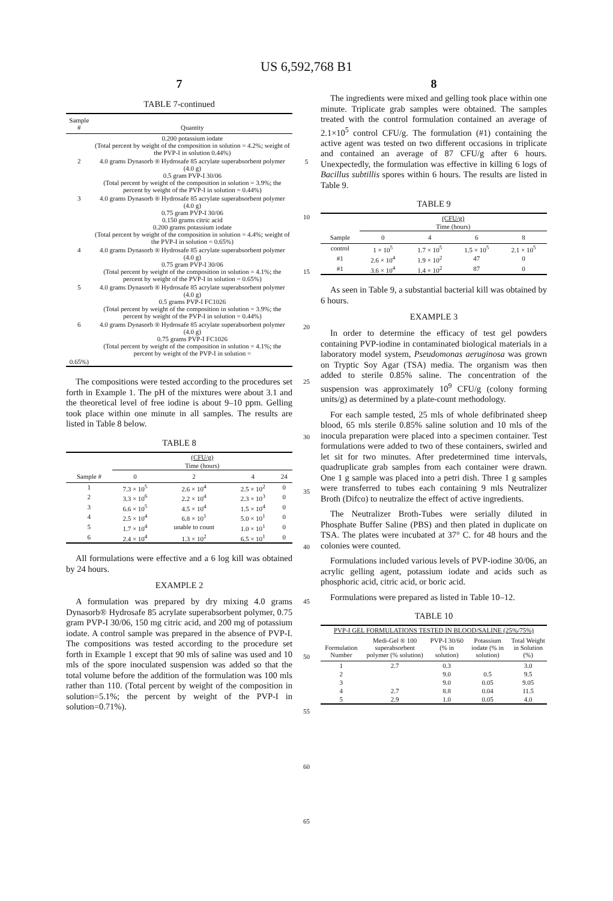US 6,592,768 B1
7
TABLE 7-continued
| Sample # | Quantity |
| --- | --- |
| | 0.200 potassium iodate (Total percent by weight of the composition in solution = 4.2%; weight of the PVP-I in solution 0.44%) |
| 2 | 4.0 grams Dynasorb ® Hydrosafe 85 acrylate superabsorbent polymer (4.0 g) 0.5 gram PVP-I 30/06 (Total percent by weight of the composition in solution = 3.9%; the percent by weight of the PVP-I in solution = 0.44%) |
| 3 | 4.0 grams Dynasorb ® Hydrosafe 85 acrylate superabsorbent polymer (4.0 g) 0.75 gram PVP-I 30/06 0.150 grams citric acid 0.200 grams potassium iodate (Total percent by weight of the composition in solution = 4.4%; weight of the PVP-I in solution = 0.65%) |
| 4 | 4.0 grams Dynasorb ® Hydrosafe 85 acrylate superabsorbent polymer (4.0 g) 0.75 gram PVP-I 30/06 (Total percent by weight of the composition in solution = 4.1%; the percent by weight of the PVP-I in solution = 0.65%) |
| 5 | 4.0 grams Dynasorb ® Hydrosafe 85 acrylate superabsorbent polymer (4.0 g) 0.5 grams PVP-I FC1026 (Total percent by weight of the composition in solution = 3.9%; the percent by weight of the PVP-I in solution = 0.44%) |
| 6 | 4.0 grams Dynasorb ® Hydrosafe 85 acrylate superabsorbent polymer (4.0 g) 0.75 grams PVP-I FC1026 (Total percent by weight of the composition in solution = 4.1%; the percent by weight of the PVP-I in solution = |
| 0.65%) | |
The compositions were tested according to the procedures set forth in Example 1. The pH of the mixtures were about 3.1 and the theoretical level of free iodine is about 9–10 ppm. Gelling took place within one minute in all samples. The results are listed in Table 8 below.
TABLE 8
| | (CFU/g) | | | |
| | Time (hours) | | | |
| Sample # | 0 | 2 | 4 | 24 |
| 1 | 7.3 × 10<sup>5</sup> | 2.6 × 10<sup>4</sup> | 2.5 × 10<sup>2</sup> | 0 |
| 2 | 3.3 × 10<sup>6</sup> | 2.2 × 10<sup>4</sup> | 2.3 × 10<sup>3</sup> | 0 |
| 3 | 6.6 × 10<sup>5</sup> | 4.5 × 10<sup>4</sup> | 1.5 × 10<sup>4</sup> | 0 |
| 4 | 2.5 × 10<sup>4</sup> | 6.8 × 10<sup>1</sup> | 5.0 × 10<sup>1</sup> | 0 |
| 5 | 1.7 × 10<sup>4</sup> | unable to count | 1.0 × 10<sup>1</sup> | 0 |
| 6 | 2.4 × 10<sup>4</sup> | 1.3 × 10<sup>2</sup> | 6.5 × 10<sup>1</sup> | 0 |
All formulations were effective and a 6 log kill was obtained by 24 hours.
EXAMPLE 2
A formulation was prepared by dry mixing 4.0 grams Dynasorb® Hydrosafe 85 acrylate superabsorbent polymer, 0.75 gram PVP-I 30/06, 150 mg citric acid, and 200 mg of potassium iodate. A control sample was prepared in the absence of PVP-I. The compositions was tested according to the procedure set forth in Example 1 except that 90 mls of saline was used and 10 mls of the spore inoculated suspension was added so that the total volume before the addition of the formulation was 100 mls rather than 110. (Total percent by weight of the composition in solution=5.1%; the percent by weight of the PVP-I in solution=0.71%).
5
10
15
20
25
30
35
40
45
50
55
60
65
8
The ingredients were mixed and gelling took place within one minute. Triplicate grab samples were obtained. The samples treated with the control formulation contained an average of 2.1×10<sup>5</sup> control CFU/g. The formulation (#1) containing the active agent was tested on two different occasions in triplicate and contained an average of 87 CFU/g after 6 hours. Unexpectedly, the formulation was effective in killing 6 logs of Bacillus subtillis spores within 6 hours. The results are listed in Table 9.
TABLE 9
| | (CFU/g) | | | |
| | Time (hours) | | | |
| Sample | 0 | 4 | 6 | 8 |
| control | 1 × 10<sup>5</sup> | 1.7 × 10<sup>5</sup> | 1.5 × 10<sup>5</sup> | 2.1 × 10<sup>5</sup> |
| #1 | 2.6 × 10<sup>4</sup> | 1.9 × 10<sup>2</sup> | 47 | 0 |
| #1 | 3.6 × 10<sup>4</sup> | 1.4 × 10<sup>2</sup> | 87 | 0 |
As seen in Table 9, a substantial bacterial kill was obtained by 6 hours.
EXAMPLE 3
In order to determine the efficacy of test gel powders containing PVP-iodine in contaminated biological materials in a laboratory model system, Pseudomonas aeruginosa was grown on Tryptic Soy Agar (TSA) media. The organism was then added to sterile 0.85% saline. The concentration of the suspension was approximately 10<sup>9</sup> CFU/g (colony forming units/g) as determined by a plate-count methodology.
For each sample tested, 25 mls of whole defibrinated sheep blood, 65 mls sterile 0.85% saline solution and 10 mls of the inocula preparation were placed into a specimen container. Test formulations were added to two of these containers, swirled and let sit for two minutes. After predetermined time intervals, quadruplicate grab samples from each container were drawn. One 1 g sample was placed into a petri dish. Three 1 g samples were transferred to tubes each containing 9 mls Neutralizer Broth (Difco) to neutralize the effect of active ingredients.
The Neutralizer Broth-Tubes were serially diluted in Phosphate Buffer Saline (PBS) and then plated in duplicate on TSA. The plates were incubated at 37° C. for 48 hours and the colonies were counted.
Formulations included various levels of PVP-iodine 30/06, an acrylic gelling agent, potassium iodate and acids such as phosphoric acid, citric acid, or boric acid.
Formulations were prepared as listed in Table 10–12.
TABLE 10
| PVP-I GEL FORMULATIONS TESTED IN BLOOD/SALINE (25%/75%) | | | | |
| Formulation Number | Medi-Gel ® 100 superabsorbent polymer (% solution) | PVP-I 30/60 (% in solution) | Potassium iodate (% in solution) | Total Weight in Solution (%) |
| 1 | 2.7 | 0.3 | | 3.0 |
| 2 | | 9.0 | 0.5 | 9.5 |
| 3 | | 9.0 | 0.05 | 9.05 |
| 4 | 2.7 | 8.8 | 0.04 | 11.5 |
| 5 | 2.9 | 1.0 | 0.05 | 4.0 |